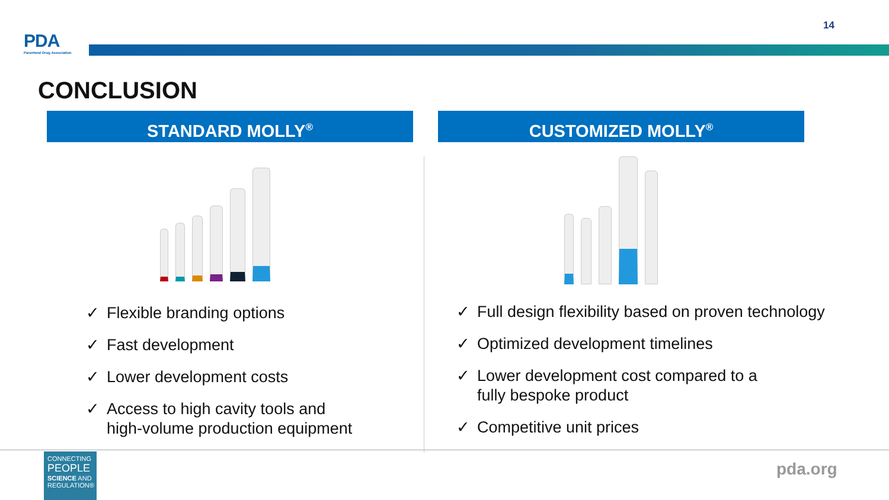PDA
Parenteral Drug Association
14
CONCLUSION
STANDARD MOLLY<sup>®</sup> CUSTOMIZED MOLLY<sup>®</sup>
✓ Flexible branding options
✓ Fast development
✓ Lower development costs
✓ Access to high cavity tools and
high-volume production equipment
✓ Full design flexibility based on proven technology
✓ Optimized development timelines
✓ Lower development cost compared to a
fully bespoke product
✓ Competitive unit prices
CONNECTING
PEOPLE
SCIENCE AND
REGULATION®
pda.org